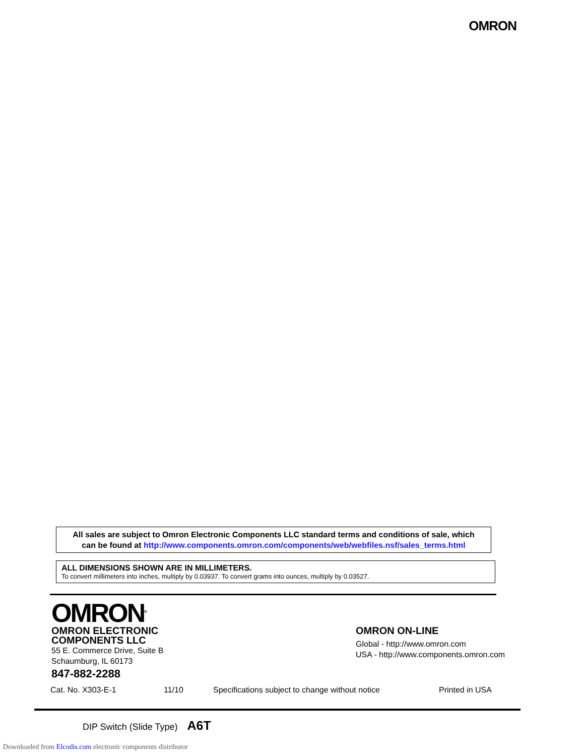OMRON
All sales are subject to Omron Electronic Components LLC standard terms and conditions of sale, which
can be found at http://www.components.omron.com/components/web/webfiles.nsf/sales_terms.html
ALL DIMENSIONS SHOWN ARE IN MILLIMETERS.
To convert millimeters into inches, multiply by 0.03937. To convert grams into ounces, multiply by 0.03527.
OMRON<sup>®</sup>
OMRON ELECTRONIC
COMPONENTS LLC
55 E. Commerce Drive, Suite B
Schaumburg, IL 60173
847-882-2288
OMRON ON-LINE
Global - http://www.omron.com
USA - http://www.components.omron.com
Cat. No. X303-E-1 11/10 Specifications subject to change without notice Printed in USA
DIP Switch (Slide Type) A6T
Downloaded from Elcodis.com electronic components distributor